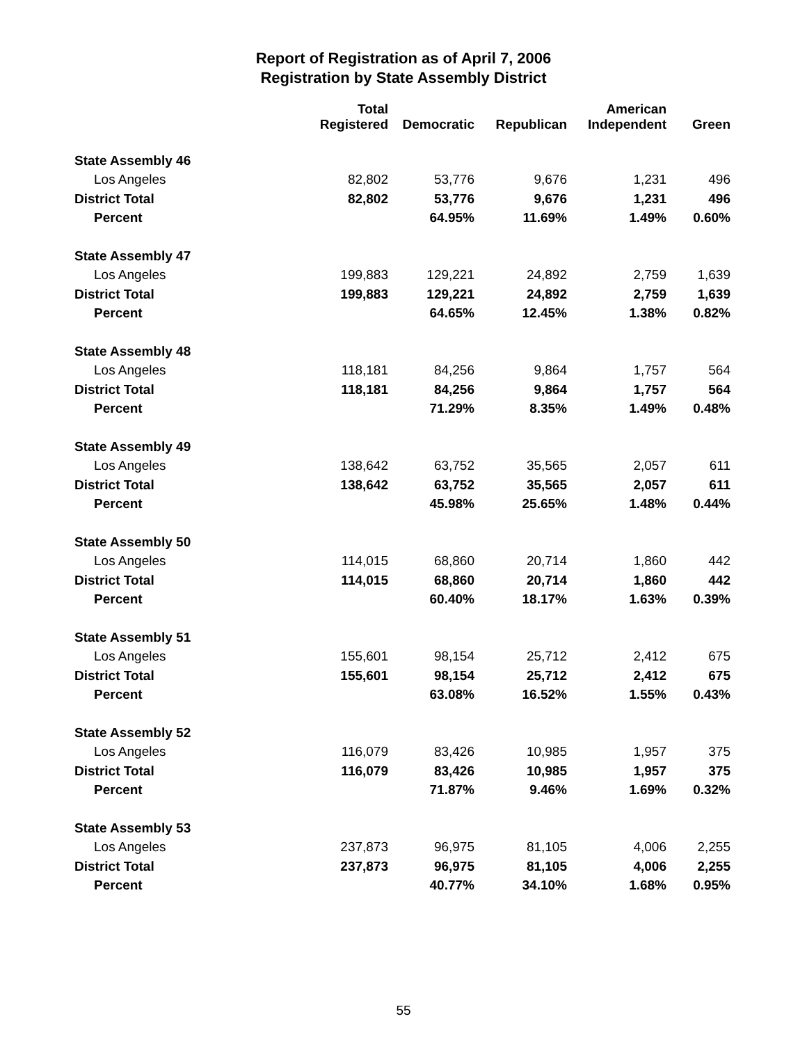Report of Registration as of April 7, 2006
Registration by State Assembly District
| | Total Registered | Democratic | Republican | American Independent | Green |
| --- | --- | --- | --- | --- | --- |
| State Assembly 46 | | | | | |
| Los Angeles | 82,802 | 53,776 | 9,676 | 1,231 | 496 |
| District Total | 82,802 | 53,776 | 9,676 | 1,231 | 496 |
| Percent | | 64.95% | 11.69% | 1.49% | 0.60% |
| State Assembly 47 | | | | | |
| Los Angeles | 199,883 | 129,221 | 24,892 | 2,759 | 1,639 |
| District Total | 199,883 | 129,221 | 24,892 | 2,759 | 1,639 |
| Percent | | 64.65% | 12.45% | 1.38% | 0.82% |
| State Assembly 48 | | | | | |
| Los Angeles | 118,181 | 84,256 | 9,864 | 1,757 | 564 |
| District Total | 118,181 | 84,256 | 9,864 | 1,757 | 564 |
| Percent | | 71.29% | 8.35% | 1.49% | 0.48% |
| State Assembly 49 | | | | | |
| Los Angeles | 138,642 | 63,752 | 35,565 | 2,057 | 611 |
| District Total | 138,642 | 63,752 | 35,565 | 2,057 | 611 |
| Percent | | 45.98% | 25.65% | 1.48% | 0.44% |
| State Assembly 50 | | | | | |
| Los Angeles | 114,015 | 68,860 | 20,714 | 1,860 | 442 |
| District Total | 114,015 | 68,860 | 20,714 | 1,860 | 442 |
| Percent | | 60.40% | 18.17% | 1.63% | 0.39% |
| State Assembly 51 | | | | | |
| Los Angeles | 155,601 | 98,154 | 25,712 | 2,412 | 675 |
| District Total | 155,601 | 98,154 | 25,712 | 2,412 | 675 |
| Percent | | 63.08% | 16.52% | 1.55% | 0.43% |
| State Assembly 52 | | | | | |
| Los Angeles | 116,079 | 83,426 | 10,985 | 1,957 | 375 |
| District Total | 116,079 | 83,426 | 10,985 | 1,957 | 375 |
| Percent | | 71.87% | 9.46% | 1.69% | 0.32% |
| State Assembly 53 | | | | | |
| Los Angeles | 237,873 | 96,975 | 81,105 | 4,006 | 2,255 |
| District Total | 237,873 | 96,975 | 81,105 | 4,006 | 2,255 |
| Percent | | 40.77% | 34.10% | 1.68% | 0.95% |
55